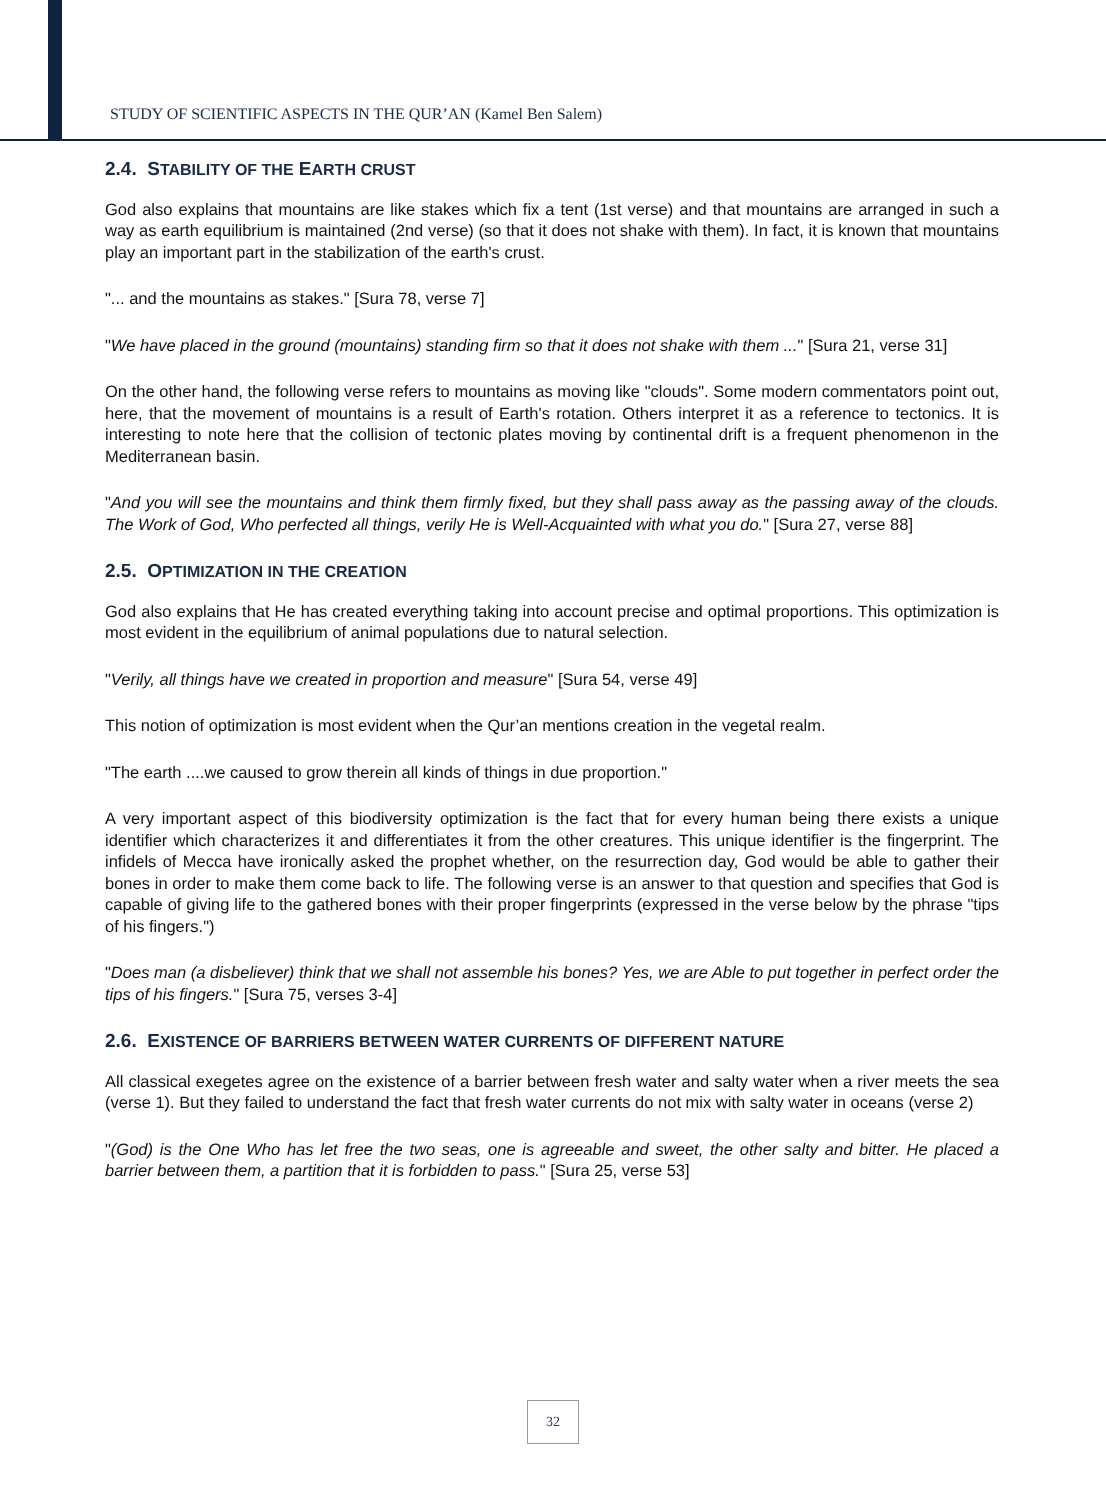STUDY OF SCIENTIFIC ASPECTS IN THE QUR’AN (Kamel Ben Salem)
2.4. STABILITY OF THE EARTH CRUST
God also explains that mountains are like stakes which fix a tent (1st verse) and that mountains are arranged in such a way as earth equilibrium is maintained (2nd verse) (so that it does not shake with them). In fact, it is known that mountains play an important part in the stabilization of the earth's crust.
"... and the mountains as stakes." [Sura 78, verse 7]
"We have placed in the ground (mountains) standing firm so that it does not shake with them ..." [Sura 21, verse 31]
On the other hand, the following verse refers to mountains as moving like "clouds". Some modern commentators point out, here, that the movement of mountains is a result of Earth's rotation. Others interpret it as a reference to tectonics. It is interesting to note here that the collision of tectonic plates moving by continental drift is a frequent phenomenon in the Mediterranean basin.
"And you will see the mountains and think them firmly fixed, but they shall pass away as the passing away of the clouds. The Work of God, Who perfected all things, verily He is Well-Acquainted with what you do." [Sura 27, verse 88]
2.5. OPTIMIZATION IN THE CREATION
God also explains that He has created everything taking into account precise and optimal proportions. This optimization is most evident in the equilibrium of animal populations due to natural selection.
"Verily, all things have we created in proportion and measure" [Sura 54, verse 49]
This notion of optimization is most evident when the Qur’an mentions creation in the vegetal realm.
"The earth ....we caused to grow therein all kinds of things in due proportion."
A very important aspect of this biodiversity optimization is the fact that for every human being there exists a unique identifier which characterizes it and differentiates it from the other creatures. This unique identifier is the fingerprint. The infidels of Mecca have ironically asked the prophet whether, on the resurrection day, God would be able to gather their bones in order to make them come back to life. The following verse is an answer to that question and specifies that God is capable of giving life to the gathered bones with their proper fingerprints (expressed in the verse below by the phrase "tips of his fingers.")
"Does man (a disbeliever) think that we shall not assemble his bones? Yes, we are Able to put together in perfect order the tips of his fingers." [Sura 75, verses 3-4]
2.6. EXISTENCE OF BARRIERS BETWEEN WATER CURRENTS OF DIFFERENT NATURE
All classical exegetes agree on the existence of a barrier between fresh water and salty water when a river meets the sea (verse 1). But they failed to understand the fact that fresh water currents do not mix with salty water in oceans (verse 2)
"(God) is the One Who has let free the two seas, one is agreeable and sweet, the other salty and bitter. He placed a barrier between them, a partition that it is forbidden to pass." [Sura 25, verse 53]
32